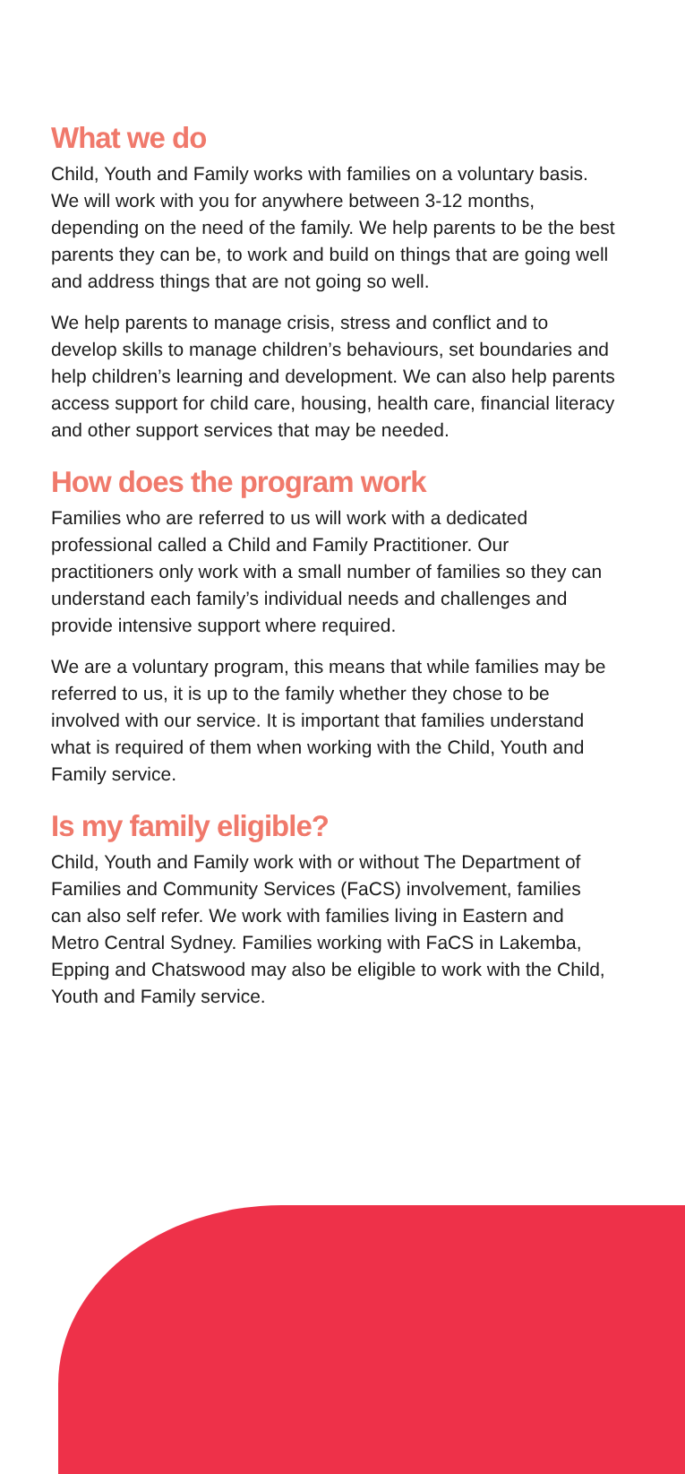What we do
Child, Youth and Family works with families on a voluntary basis. We will work with you for anywhere between 3-12 months, depending on the need of the family. We help parents to be the best parents they can be, to work and build on things that are going well and address things that are not going so well.
We help parents to manage crisis, stress and conflict and to develop skills to manage children’s behaviours, set boundaries and help children’s learning and development. We can also help parents access support for child care, housing, health care, financial literacy and other support services that may be needed.
How does the program work
Families who are referred to us will work with a dedicated professional called a Child and Family Practitioner. Our practitioners only work with a small number of families so they can understand each family’s individual needs and challenges and provide intensive support where required.
We are a voluntary program, this means that while families may be referred to us, it is up to the family whether they chose to be involved with our service. It is important that families understand what is required of them when working with the Child, Youth and Family service.
Is my family eligible?
Child, Youth and Family work with or without The Department of Families and Community Services (FaCS) involvement, families can also self refer. We work with families living in Eastern and Metro Central Sydney. Families working with FaCS in Lakemba, Epping and Chatswood may also be eligible to work with the Child, Youth and Family service.